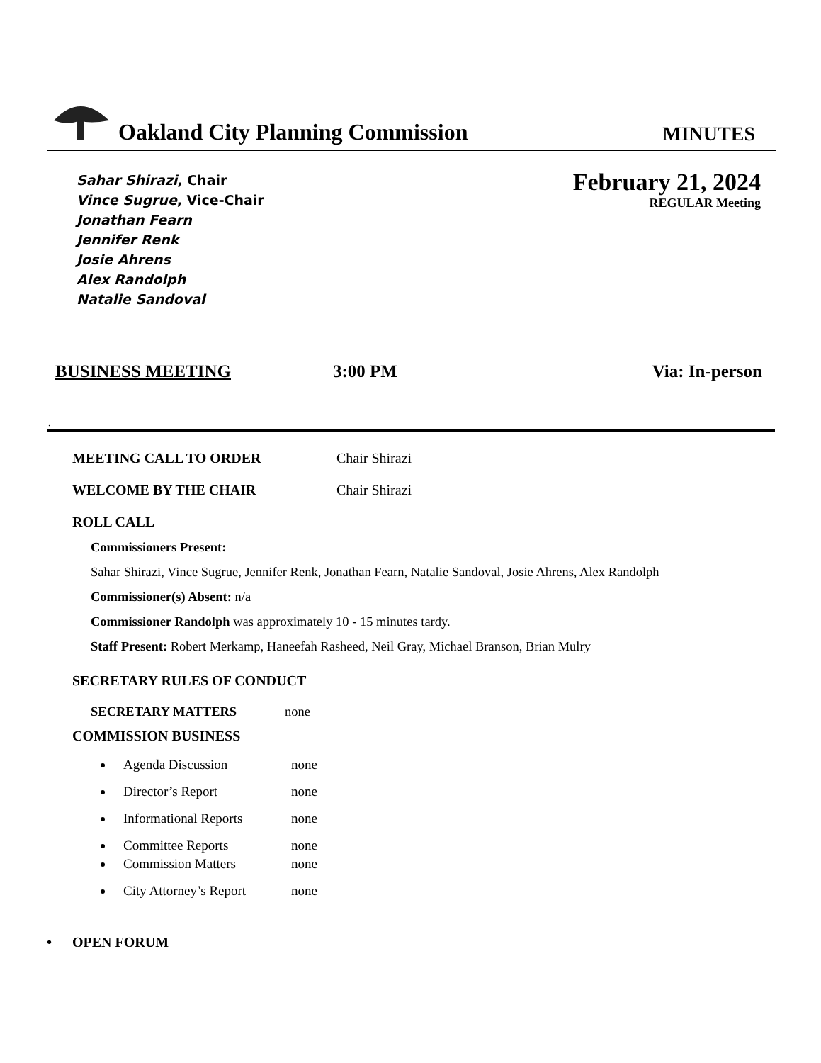Oakland City Planning Commission
MINUTES
Sahar Shirazi, Chair
Vince Sugrue, Vice-Chair
Jonathan Fearn
Jennifer Renk
Josie Ahrens
Alex Randolph
Natalie Sandoval
February 21, 2024
REGULAR Meeting
BUSINESS MEETING 3:00 PM Via: In-person
.
MEETING CALL TO ORDER Chair Shirazi
WELCOME BY THE CHAIR Chair Shirazi
ROLL CALL
Commissioners Present:
Sahar Shirazi, Vince Sugrue, Jennifer Renk, Jonathan Fearn, Natalie Sandoval, Josie Ahrens, Alex Randolph
Commissioner(s) Absent: n/a
Commissioner Randolph was approximately 10 - 15 minutes tardy.
Staff Present: Robert Merkamp, Haneefah Rasheed, Neil Gray, Michael Branson, Brian Mulry
SECRETARY RULES OF CONDUCT
SECRETARY MATTERS none
COMMISSION BUSINESS
Agenda Discussion none
Director’s Report none
Informational Reports none
Committee Reports none
Commission Matters none
City Attorney’s Report none
• OPEN FORUM